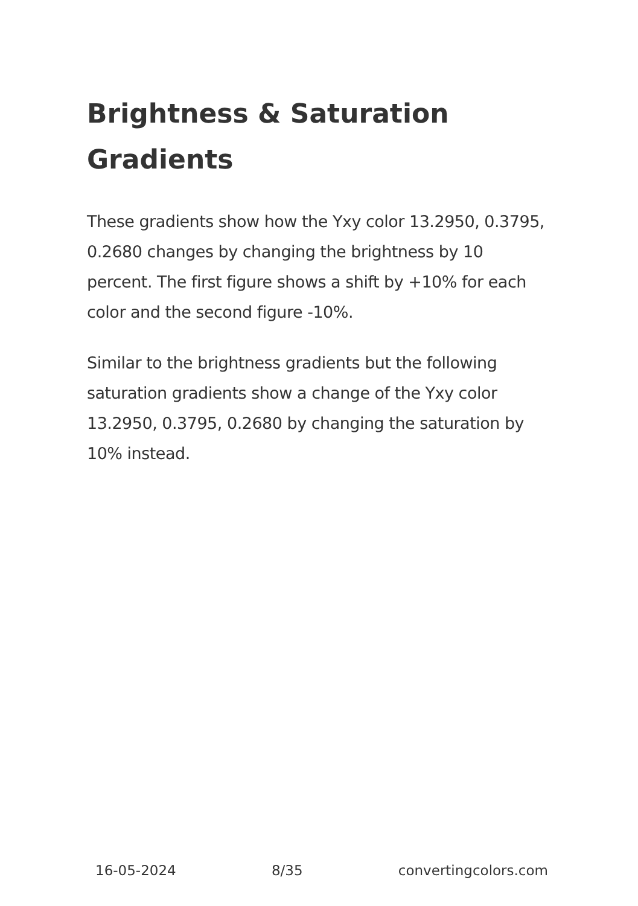Brightness & Saturation Gradients
These gradients show how the Yxy color 13.2950, 0.3795, 0.2680 changes by changing the brightness by 10 percent. The first figure shows a shift by +10% for each color and the second figure -10%.
Similar to the brightness gradients but the following saturation gradients show a change of the Yxy color 13.2950, 0.3795, 0.2680 by changing the saturation by 10% instead.
16-05-2024 8/35 convertingcolors.com